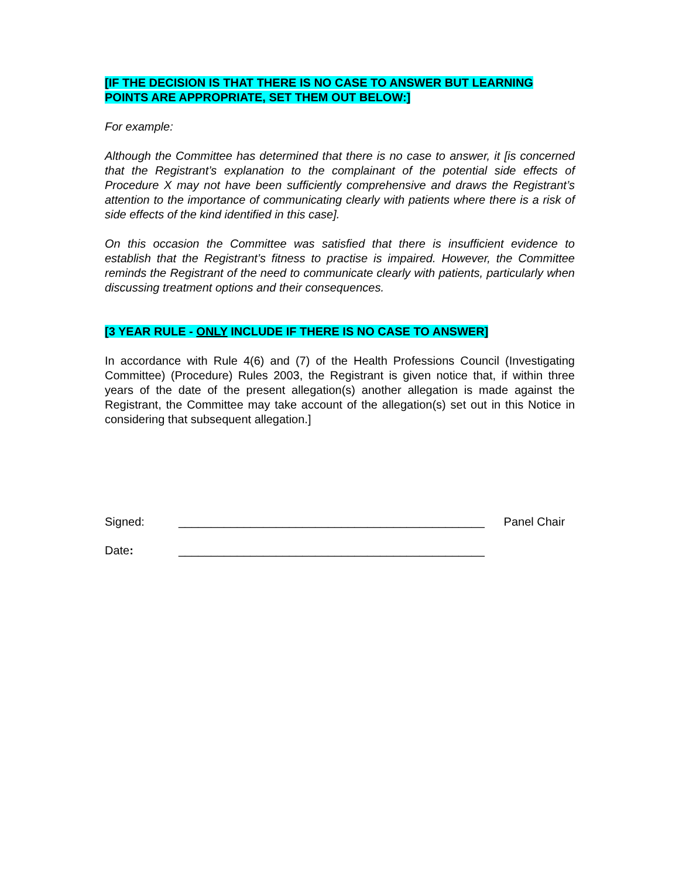[IF THE DECISION IS THAT THERE IS NO CASE TO ANSWER BUT LEARNING POINTS ARE APPROPRIATE, SET THEM OUT BELOW:]
For example:
Although the Committee has determined that there is no case to answer, it [is concerned that the Registrant’s explanation to the complainant of the potential side effects of Procedure X may not have been sufficiently comprehensive and draws the Registrant’s attention to the importance of communicating clearly with patients where there is a risk of side effects of the kind identified in this case].
On this occasion the Committee was satisfied that there is insufficient evidence to establish that the Registrant’s fitness to practise is impaired. However, the Committee reminds the Registrant of the need to communicate clearly with patients, particularly when discussing treatment options and their consequences.
[3 YEAR RULE - ONLY INCLUDE IF THERE IS NO CASE TO ANSWER]
In accordance with Rule 4(6) and (7) of the Health Professions Council (Investigating Committee) (Procedure) Rules 2003, the Registrant is given notice that, if within three years of the date of the present allegation(s) another allegation is made against the Registrant, the Committee may take account of the allegation(s) set out in this Notice in considering that subsequent allegation.]
Signed: _______________________________________________ Panel Chair
Date: _______________________________________________